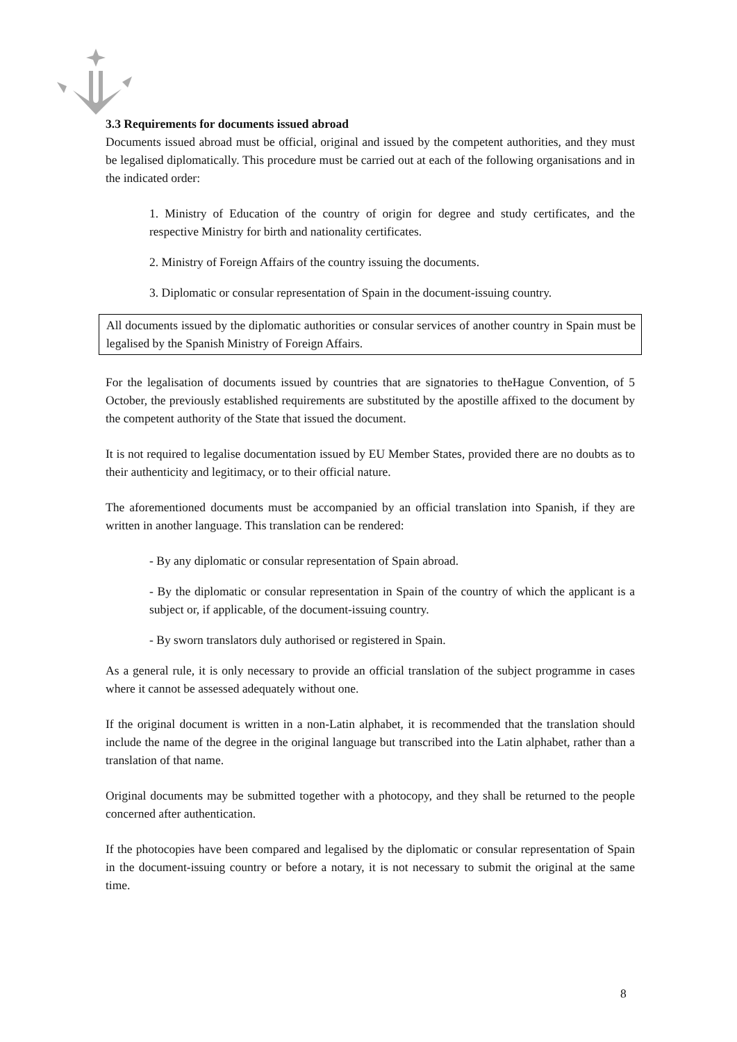3.3 Requirements for documents issued abroad
Documents issued abroad must be official, original and issued by the competent authorities, and they must be legalised diplomatically. This procedure must be carried out at each of the following organisations and in the indicated order:
1. Ministry of Education of the country of origin for degree and study certificates, and the respective Ministry for birth and nationality certificates.
2. Ministry of Foreign Affairs of the country issuing the documents.
3. Diplomatic or consular representation of Spain in the document-issuing country.
All documents issued by the diplomatic authorities or consular services of another country in Spain must be legalised by the Spanish Ministry of Foreign Affairs.
For the legalisation of documents issued by countries that are signatories to theHague Convention, of 5 October, the previously established requirements are substituted by the apostille affixed to the document by the competent authority of the State that issued the document.
It is not required to legalise documentation issued by EU Member States, provided there are no doubts as to their authenticity and legitimacy, or to their official nature.
The aforementioned documents must be accompanied by an official translation into Spanish, if they are written in another language. This translation can be rendered:
- By any diplomatic or consular representation of Spain abroad.
- By the diplomatic or consular representation in Spain of the country of which the applicant is a subject or, if applicable, of the document-issuing country.
- By sworn translators duly authorised or registered in Spain.
As a general rule, it is only necessary to provide an official translation of the subject programme in cases where it cannot be assessed adequately without one.
If the original document is written in a non-Latin alphabet, it is recommended that the translation should include the name of the degree in the original language but transcribed into the Latin alphabet, rather than a translation of that name.
Original documents may be submitted together with a photocopy, and they shall be returned to the people concerned after authentication.
If the photocopies have been compared and legalised by the diplomatic or consular representation of Spain in the document-issuing country or before a notary, it is not necessary to submit the original at the same time.
8